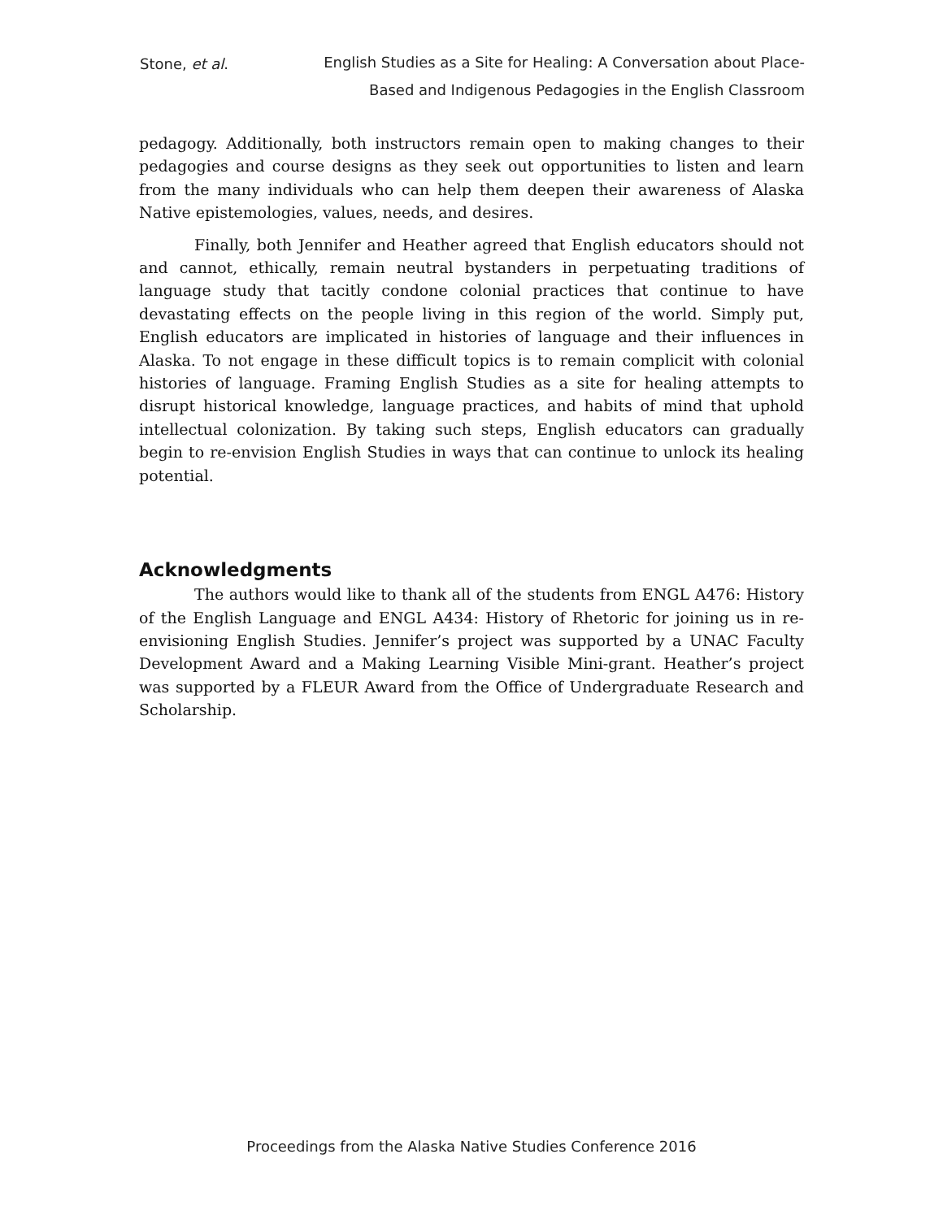Stone, et al.
English Studies as a Site for Healing: A Conversation about Place-
Based and Indigenous Pedagogies in the English Classroom
pedagogy. Additionally, both instructors remain open to making changes to their pedagogies and course designs as they seek out opportunities to listen and learn from the many individuals who can help them deepen their awareness of Alaska Native epistemologies, values, needs, and desires.
Finally, both Jennifer and Heather agreed that English educators should not and cannot, ethically, remain neutral bystanders in perpetuating traditions of language study that tacitly condone colonial practices that continue to have devastating effects on the people living in this region of the world. Simply put, English educators are implicated in histories of language and their influences in Alaska. To not engage in these difficult topics is to remain complicit with colonial histories of language. Framing English Studies as a site for healing attempts to disrupt historical knowledge, language practices, and habits of mind that uphold intellectual colonization. By taking such steps, English educators can gradually begin to re-envision English Studies in ways that can continue to unlock its healing potential.
Acknowledgments
The authors would like to thank all of the students from ENGL A476: History of the English Language and ENGL A434: History of Rhetoric for joining us in re-envisioning English Studies. Jennifer’s project was supported by a UNAC Faculty Development Award and a Making Learning Visible Mini-grant. Heather’s project was supported by a FLEUR Award from the Office of Undergraduate Research and Scholarship.
Proceedings from the Alaska Native Studies Conference 2016